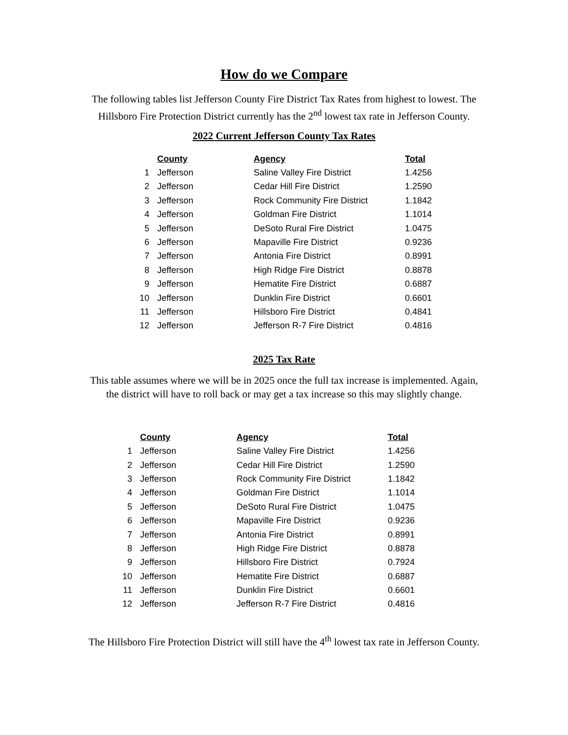How do we Compare
The following tables list Jefferson County Fire District Tax Rates from highest to lowest. The
Hillsboro Fire Protection District currently has the 2<sup>nd</sup> lowest tax rate in Jefferson County.
2022 Current Jefferson County Tax Rates
| | County | Agency | Total |
| 1 | Jefferson | Saline Valley Fire District | 1.4256 |
| 2 | Jefferson | Cedar Hill Fire District | 1.2590 |
| 3 | Jefferson | Rock Community Fire District | 1.1842 |
| 4 | Jefferson | Goldman Fire District | 1.1014 |
| 5 | Jefferson | DeSoto Rural Fire District | 1.0475 |
| 6 | Jefferson | Mapaville Fire District | 0.9236 |
| 7 | Jefferson | Antonia Fire District | 0.8991 |
| 8 | Jefferson | High Ridge Fire District | 0.8878 |
| 9 | Jefferson | Hematite Fire District | 0.6887 |
| 10 | Jefferson | Dunklin Fire District | 0.6601 |
| 11 | Jefferson | Hillsboro Fire District | 0.4841 |
| 12 | Jefferson | Jefferson R-7 Fire District | 0.4816 |
2025 Tax Rate
This table assumes where we will be in 2025 once the full tax increase is implemented. Again,
the district will have to roll back or may get a tax increase so this may slightly change.
| | County | Agency | Total |
| 1 | Jefferson | Saline Valley Fire District | 1.4256 |
| 2 | Jefferson | Cedar Hill Fire District | 1.2590 |
| 3 | Jefferson | Rock Community Fire District | 1.1842 |
| 4 | Jefferson | Goldman Fire District | 1.1014 |
| 5 | Jefferson | DeSoto Rural Fire District | 1.0475 |
| 6 | Jefferson | Mapaville Fire District | 0.9236 |
| 7 | Jefferson | Antonia Fire District | 0.8991 |
| 8 | Jefferson | High Ridge Fire District | 0.8878 |
| 9 | Jefferson | Hillsboro Fire District | 0.7924 |
| 10 | Jefferson | Hematite Fire District | 0.6887 |
| 11 | Jefferson | Dunklin Fire District | 0.6601 |
| 12 | Jefferson | Jefferson R-7 Fire District | 0.4816 |
The Hillsboro Fire Protection District will still have the 4<sup>th</sup> lowest tax rate in Jefferson County.